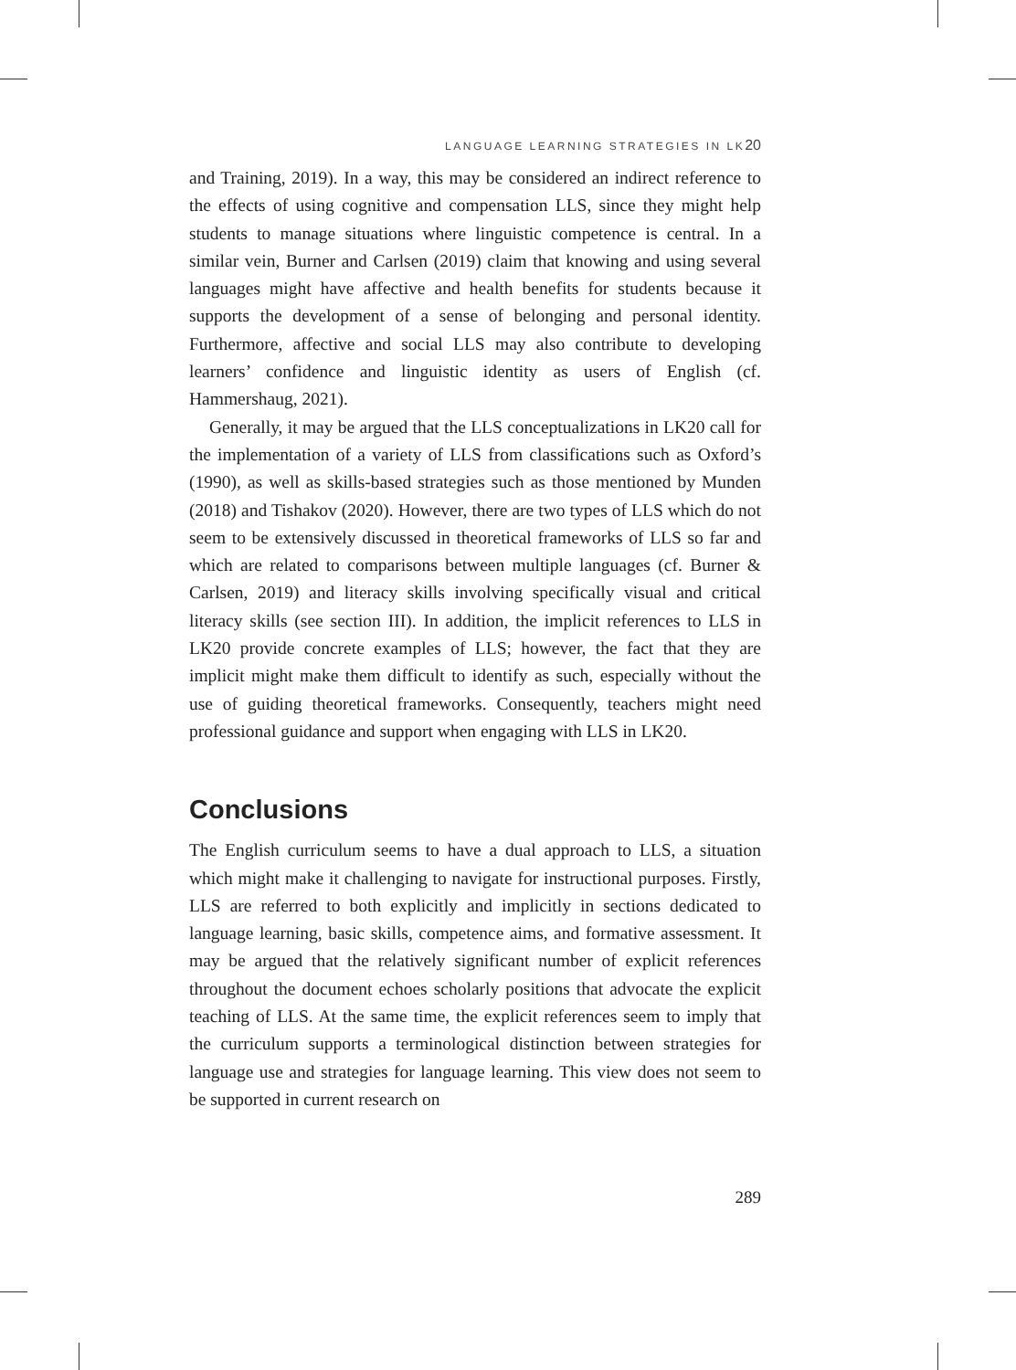LANGUAGE LEARNING STRATEGIES IN LK20
and Training, 2019). In a way, this may be considered an indirect reference to the effects of using cognitive and compensation LLS, since they might help students to manage situations where linguistic competence is central. In a similar vein, Burner and Carlsen (2019) claim that knowing and using several languages might have affective and health benefits for students because it supports the development of a sense of belonging and personal identity. Furthermore, affective and social LLS may also contribute to developing learners’ confidence and linguistic identity as users of English (cf. Hammershaug, 2021).
Generally, it may be argued that the LLS conceptualizations in LK20 call for the implementation of a variety of LLS from classifications such as Oxford’s (1990), as well as skills-based strategies such as those mentioned by Munden (2018) and Tishakov (2020). However, there are two types of LLS which do not seem to be extensively discussed in theoretical frameworks of LLS so far and which are related to comparisons between multiple languages (cf. Burner & Carlsen, 2019) and literacy skills involving specifically visual and critical literacy skills (see section III). In addition, the implicit references to LLS in LK20 provide concrete examples of LLS; however, the fact that they are implicit might make them difficult to identify as such, especially without the use of guiding theoretical frameworks. Consequently, teachers might need professional guidance and support when engaging with LLS in LK20.
Conclusions
The English curriculum seems to have a dual approach to LLS, a situation which might make it challenging to navigate for instructional purposes. Firstly, LLS are referred to both explicitly and implicitly in sections dedicated to language learning, basic skills, competence aims, and formative assessment. It may be argued that the relatively significant number of explicit references throughout the document echoes scholarly positions that advocate the explicit teaching of LLS. At the same time, the explicit references seem to imply that the curriculum supports a terminological distinction between strategies for language use and strategies for language learning. This view does not seem to be supported in current research on
289